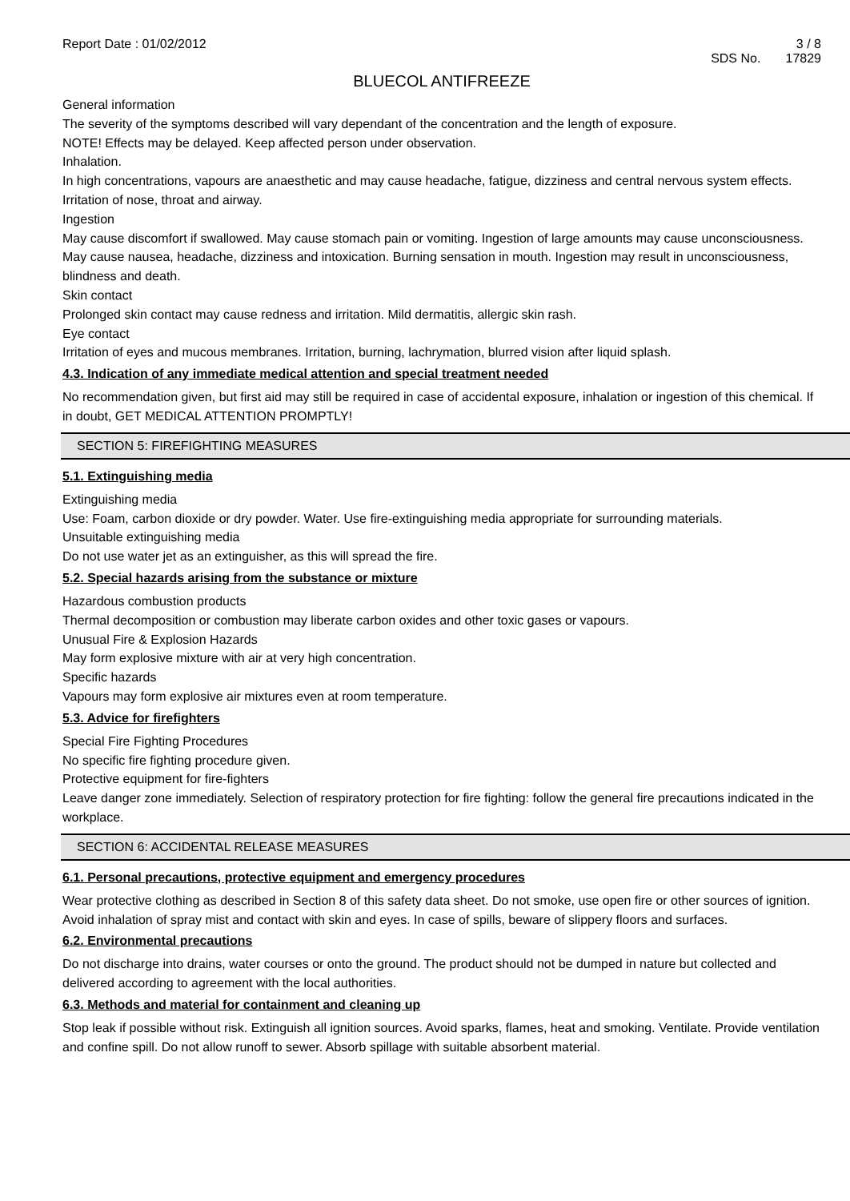Report Date : 01/02/2012 3 / 8
SDS No. 17829
BLUECOL ANTIFREEZE
General information
The severity of the symptoms described will vary dependant of the concentration and the length of exposure.
NOTE! Effects may be delayed. Keep affected person under observation.
Inhalation.
In high concentrations, vapours are anaesthetic and may cause headache, fatigue, dizziness and central nervous system effects. Irritation of nose, throat and airway.
Ingestion
May cause discomfort if swallowed. May cause stomach pain or vomiting. Ingestion of large amounts may cause unconsciousness. May cause nausea, headache, dizziness and intoxication. Burning sensation in mouth. Ingestion may result in unconsciousness, blindness and death.
Skin contact
Prolonged skin contact may cause redness and irritation. Mild dermatitis, allergic skin rash.
Eye contact
Irritation of eyes and mucous membranes. Irritation, burning, lachrymation, blurred vision after liquid splash.
4.3. Indication of any immediate medical attention and special treatment needed
No recommendation given, but first aid may still be required in case of accidental exposure, inhalation or ingestion of this chemical. If in doubt, GET MEDICAL ATTENTION PROMPTLY!
SECTION 5: FIREFIGHTING MEASURES
5.1. Extinguishing media
Extinguishing media
Use: Foam, carbon dioxide or dry powder. Water. Use fire-extinguishing media appropriate for surrounding materials.
Unsuitable extinguishing media
Do not use water jet as an extinguisher, as this will spread the fire.
5.2. Special hazards arising from the substance or mixture
Hazardous combustion products
Thermal decomposition or combustion may liberate carbon oxides and other toxic gases or vapours.
Unusual Fire & Explosion Hazards
May form explosive mixture with air at very high concentration.
Specific hazards
Vapours may form explosive air mixtures even at room temperature.
5.3. Advice for firefighters
Special Fire Fighting Procedures
No specific fire fighting procedure given.
Protective equipment for fire-fighters
Leave danger zone immediately. Selection of respiratory protection for fire fighting: follow the general fire precautions indicated in the workplace.
SECTION 6: ACCIDENTAL RELEASE MEASURES
6.1. Personal precautions, protective equipment and emergency procedures
Wear protective clothing as described in Section 8 of this safety data sheet. Do not smoke, use open fire or other sources of ignition. Avoid inhalation of spray mist and contact with skin and eyes. In case of spills, beware of slippery floors and surfaces.
6.2. Environmental precautions
Do not discharge into drains, water courses or onto the ground. The product should not be dumped in nature but collected and delivered according to agreement with the local authorities.
6.3. Methods and material for containment and cleaning up
Stop leak if possible without risk. Extinguish all ignition sources. Avoid sparks, flames, heat and smoking. Ventilate. Provide ventilation and confine spill. Do not allow runoff to sewer. Absorb spillage with suitable absorbent material.